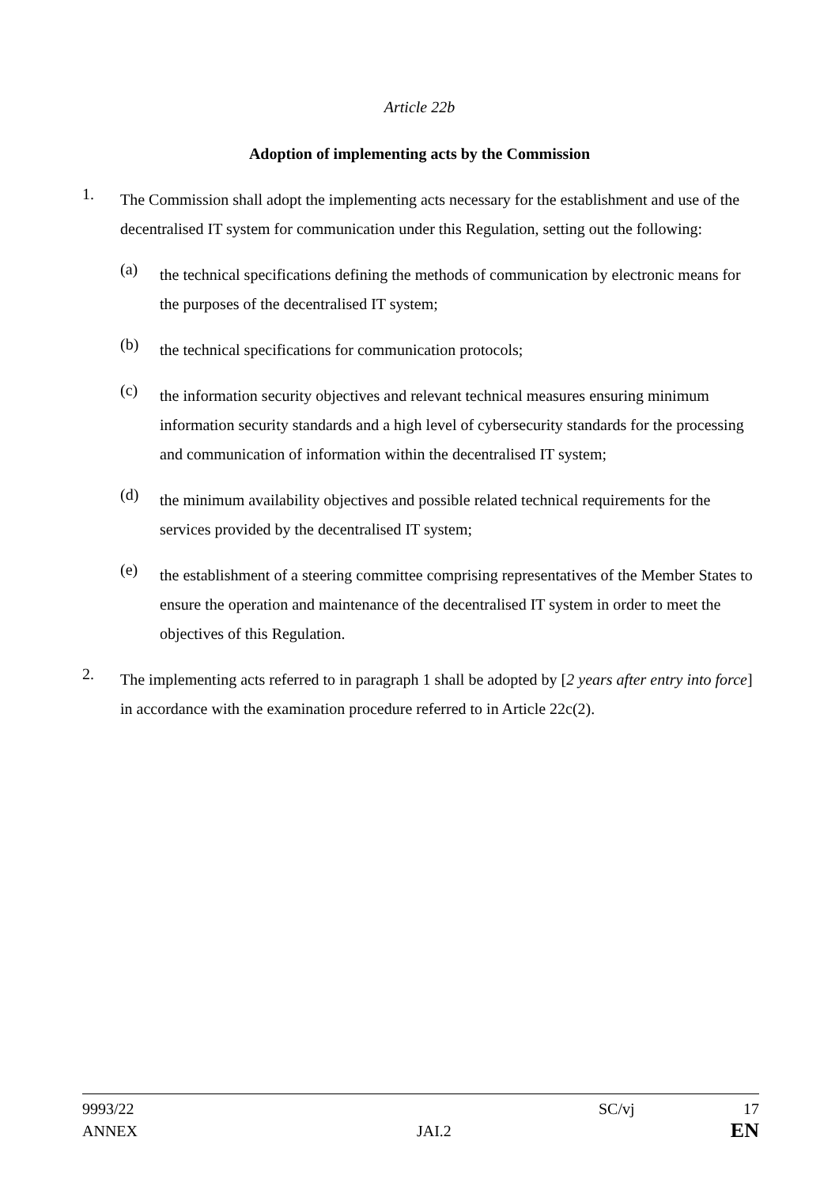Article 22b
Adoption of implementing acts by the Commission
1.
The Commission shall adopt the implementing acts necessary for the establishment and use of the decentralised IT system for communication under this Regulation, setting out the following:
(a)
the technical specifications defining the methods of communication by electronic means for the purposes of the decentralised IT system;
(b)
the technical specifications for communication protocols;
(c)
the information security objectives and relevant technical measures ensuring minimum information security standards and a high level of cybersecurity standards for the processing and communication of information within the decentralised IT system;
(d)
the minimum availability objectives and possible related technical requirements for the services provided by the decentralised IT system;
(e)
the establishment of a steering committee comprising representatives of the Member States to ensure the operation and maintenance of the decentralised IT system in order to meet the objectives of this Regulation.
2.
The implementing acts referred to in paragraph 1 shall be adopted by [2 years after entry into force] in accordance with the examination procedure referred to in Article 22c(2).
9993/22 SC/vj 17
ANNEX JAI.2 EN